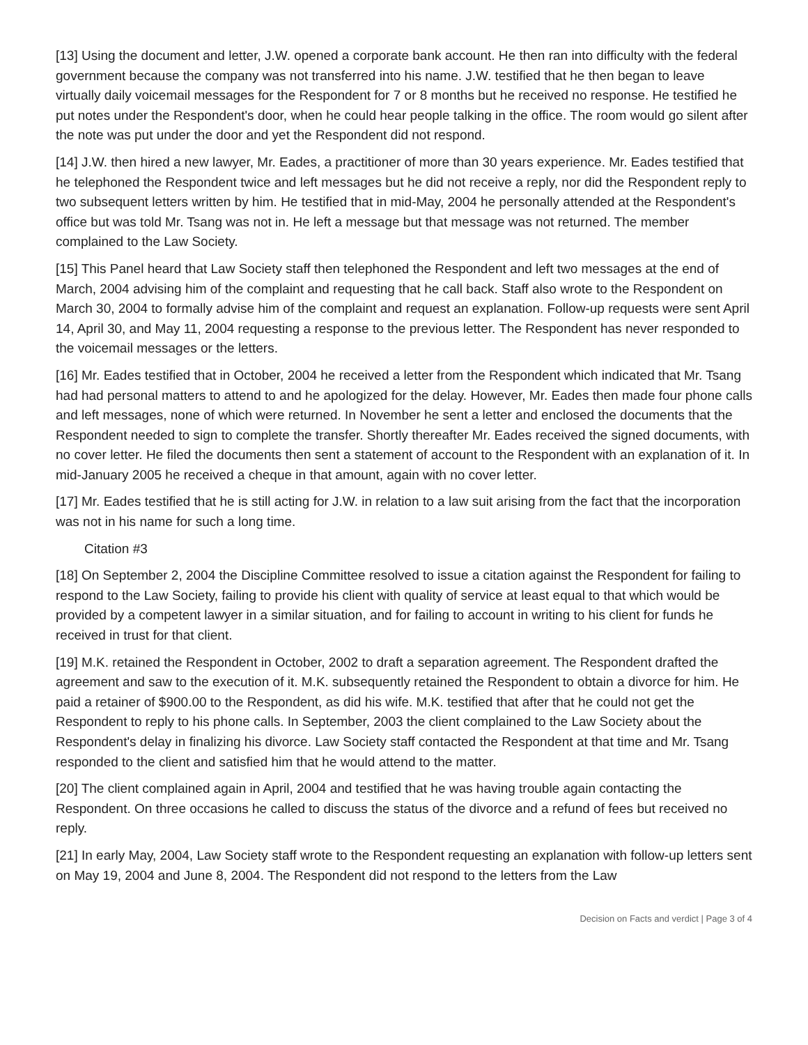[13] Using the document and letter, J.W. opened a corporate bank account. He then ran into difficulty with the federal government because the company was not transferred into his name. J.W. testified that he then began to leave virtually daily voicemail messages for the Respondent for 7 or 8 months but he received no response. He testified he put notes under the Respondent's door, when he could hear people talking in the office. The room would go silent after the note was put under the door and yet the Respondent did not respond.
[14] J.W. then hired a new lawyer, Mr. Eades, a practitioner of more than 30 years experience. Mr. Eades testified that he telephoned the Respondent twice and left messages but he did not receive a reply, nor did the Respondent reply to two subsequent letters written by him. He testified that in mid-May, 2004 he personally attended at the Respondent's office but was told Mr. Tsang was not in. He left a message but that message was not returned. The member complained to the Law Society.
[15] This Panel heard that Law Society staff then telephoned the Respondent and left two messages at the end of March, 2004 advising him of the complaint and requesting that he call back. Staff also wrote to the Respondent on March 30, 2004 to formally advise him of the complaint and request an explanation. Follow-up requests were sent April 14, April 30, and May 11, 2004 requesting a response to the previous letter. The Respondent has never responded to the voicemail messages or the letters.
[16] Mr. Eades testified that in October, 2004 he received a letter from the Respondent which indicated that Mr. Tsang had had personal matters to attend to and he apologized for the delay. However, Mr. Eades then made four phone calls and left messages, none of which were returned. In November he sent a letter and enclosed the documents that the Respondent needed to sign to complete the transfer. Shortly thereafter Mr. Eades received the signed documents, with no cover letter. He filed the documents then sent a statement of account to the Respondent with an explanation of it. In mid-January 2005 he received a cheque in that amount, again with no cover letter.
[17] Mr. Eades testified that he is still acting for J.W. in relation to a law suit arising from the fact that the incorporation was not in his name for such a long time.
Citation #3
[18] On September 2, 2004 the Discipline Committee resolved to issue a citation against the Respondent for failing to respond to the Law Society, failing to provide his client with quality of service at least equal to that which would be provided by a competent lawyer in a similar situation, and for failing to account in writing to his client for funds he received in trust for that client.
[19] M.K. retained the Respondent in October, 2002 to draft a separation agreement. The Respondent drafted the agreement and saw to the execution of it. M.K. subsequently retained the Respondent to obtain a divorce for him. He paid a retainer of $900.00 to the Respondent, as did his wife. M.K. testified that after that he could not get the Respondent to reply to his phone calls. In September, 2003 the client complained to the Law Society about the Respondent's delay in finalizing his divorce. Law Society staff contacted the Respondent at that time and Mr. Tsang responded to the client and satisfied him that he would attend to the matter.
[20] The client complained again in April, 2004 and testified that he was having trouble again contacting the Respondent. On three occasions he called to discuss the status of the divorce and a refund of fees but received no reply.
[21] In early May, 2004, Law Society staff wrote to the Respondent requesting an explanation with follow-up letters sent on May 19, 2004 and June 8, 2004. The Respondent did not respond to the letters from the Law
Decision on Facts and verdict | Page 3 of 4